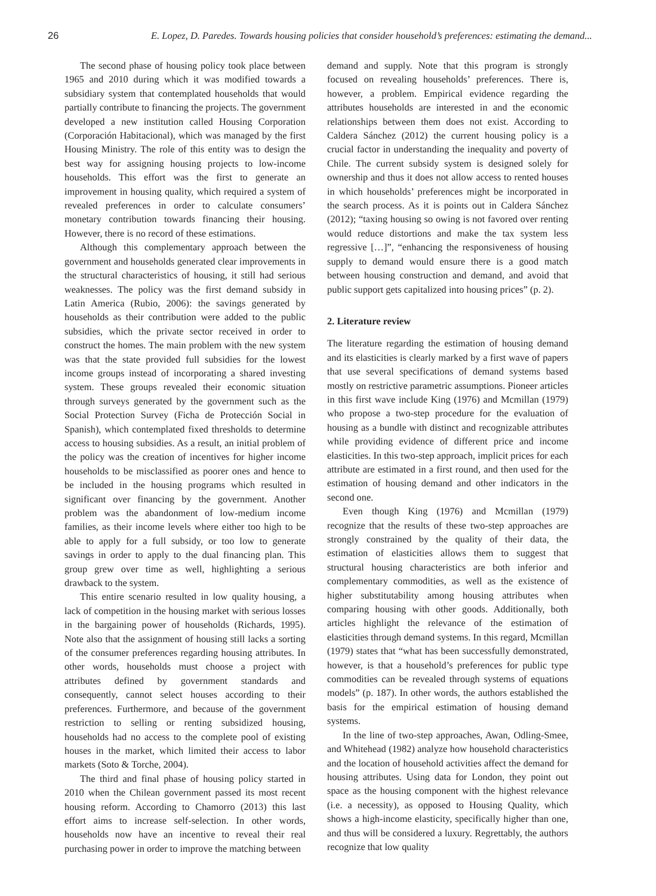26 E. Lopez, D. Paredes. Towards housing policies that consider household’s preferences: estimating the demand...
The second phase of housing policy took place between 1965 and 2010 during which it was modified towards a subsidiary system that contemplated households that would partially contribute to financing the projects. The government developed a new institution called Housing Corporation (Corporación Habitacional), which was managed by the first Housing Ministry. The role of this entity was to design the best way for assigning housing projects to low-income households. This effort was the first to generate an improvement in housing quality, which required a system of revealed preferences in order to calculate consumers’ monetary contribution towards financing their housing. However, there is no record of these estimations.
Although this complementary approach between the government and households generated clear improvements in the structural characteristics of housing, it still had serious weaknesses. The policy was the first demand subsidy in Latin America (Rubio, 2006): the savings generated by households as their contribution were added to the public subsidies, which the private sector received in order to construct the homes. The main problem with the new system was that the state provided full subsidies for the lowest income groups instead of incorporating a shared investing system. These groups revealed their economic situation through surveys generated by the government such as the Social Protection Survey (Ficha de Protección Social in Spanish), which contemplated fixed thresholds to determine access to housing subsidies. As a result, an initial problem of the policy was the creation of incentives for higher income households to be misclassified as poorer ones and hence to be included in the housing programs which resulted in significant over financing by the government. Another problem was the abandonment of low-medium income families, as their income levels where either too high to be able to apply for a full subsidy, or too low to generate savings in order to apply to the dual financing plan. This group grew over time as well, highlighting a serious drawback to the system.
This entire scenario resulted in low quality housing, a lack of competition in the housing market with serious losses in the bargaining power of households (Richards, 1995). Note also that the assignment of housing still lacks a sorting of the consumer preferences regarding housing attributes. In other words, households must choose a project with attributes defined by government standards and consequently, cannot select houses according to their preferences. Furthermore, and because of the government restriction to selling or renting subsidized housing, households had no access to the complete pool of existing houses in the market, which limited their access to labor markets (Soto & Torche, 2004).
The third and final phase of housing policy started in 2010 when the Chilean government passed its most recent housing reform. According to Chamorro (2013) this last effort aims to increase self-selection. In other words, households now have an incentive to reveal their real purchasing power in order to improve the matching between
demand and supply. Note that this program is strongly focused on revealing households’ preferences. There is, however, a problem. Empirical evidence regarding the attributes households are interested in and the economic relationships between them does not exist. According to Caldera Sánchez (2012) the current housing policy is a crucial factor in understanding the inequality and poverty of Chile. The current subsidy system is designed solely for ownership and thus it does not allow access to rented houses in which households’ preferences might be incorporated in the search process. As it is points out in Caldera Sánchez (2012); “taxing housing so owing is not favored over renting would reduce distortions and make the tax system less regressive […]”, “enhancing the responsiveness of housing supply to demand would ensure there is a good match between housing construction and demand, and avoid that public support gets capitalized into housing prices” (p. 2).
2. Literature review
The literature regarding the estimation of housing demand and its elasticities is clearly marked by a first wave of papers that use several specifications of demand systems based mostly on restrictive parametric assumptions. Pioneer articles in this first wave include King (1976) and Mcmillan (1979) who propose a two-step procedure for the evaluation of housing as a bundle with distinct and recognizable attributes while providing evidence of different price and income elasticities. In this two-step approach, implicit prices for each attribute are estimated in a first round, and then used for the estimation of housing demand and other indicators in the second one.
Even though King (1976) and Mcmillan (1979) recognize that the results of these two-step approaches are strongly constrained by the quality of their data, the estimation of elasticities allows them to suggest that structural housing characteristics are both inferior and complementary commodities, as well as the existence of higher substitutability among housing attributes when comparing housing with other goods. Additionally, both articles highlight the relevance of the estimation of elasticities through demand systems. In this regard, Mcmillan (1979) states that “what has been successfully demonstrated, however, is that a household’s preferences for public type commodities can be revealed through systems of equations models” (p. 187). In other words, the authors established the basis for the empirical estimation of housing demand systems.
In the line of two-step approaches, Awan, Odling-Smee, and Whitehead (1982) analyze how household characteristics and the location of household activities affect the demand for housing attributes. Using data for London, they point out space as the housing component with the highest relevance (i.e. a necessity), as opposed to Housing Quality, which shows a high-income elasticity, specifically higher than one, and thus will be considered a luxury. Regrettably, the authors recognize that low quality